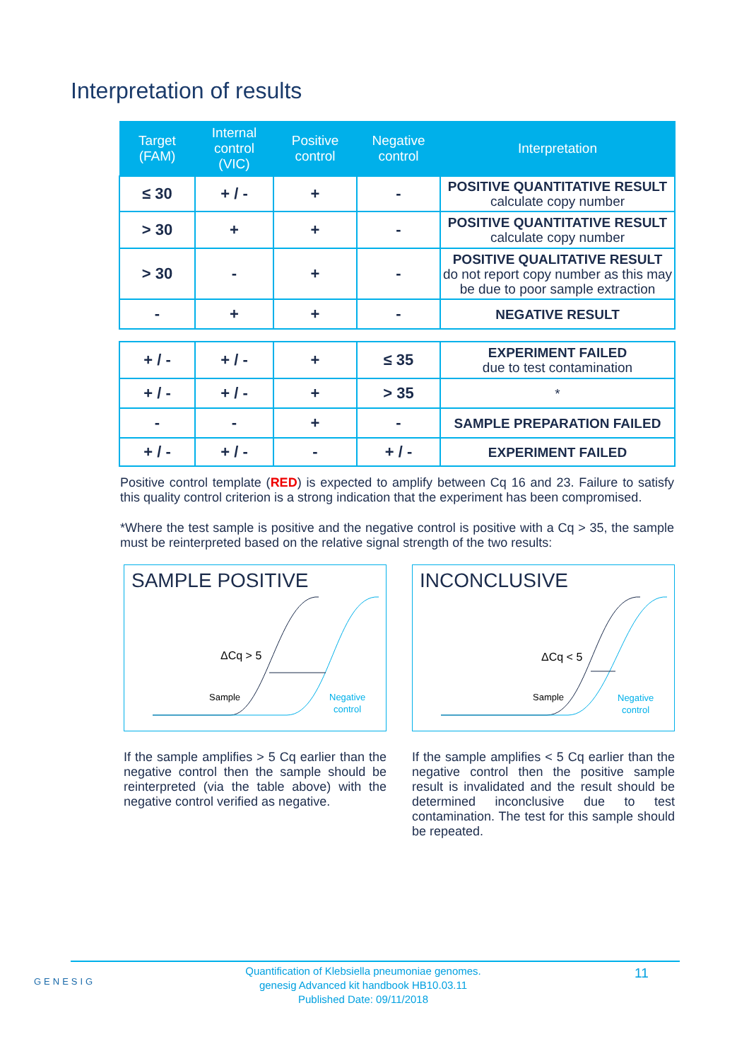Interpretation of results
| Target (FAM) | Internal control (VIC) | Positive control | Negative control | Interpretation |
| --- | --- | --- | --- | --- |
| ≤ 30 | + / - | + | - | POSITIVE QUANTITATIVE RESULT calculate copy number |
| > 30 | + | + | - | POSITIVE QUANTITATIVE RESULT calculate copy number |
| > 30 | - | + | - | POSITIVE QUALITATIVE RESULT do not report copy number as this may be due to poor sample extraction |
| - | + | + | - | NEGATIVE RESULT |
| + / - | + / - | + | ≤ 35 | EXPERIMENT FAILED due to test contamination |
| + / - | + / - | + | > 35 | * |
| - | - | + | - | SAMPLE PREPARATION FAILED |
| + / - | + / - | - | + / - | EXPERIMENT FAILED |
Positive control template (RED) is expected to amplify between Cq 16 and 23. Failure to satisfy this quality control criterion is a strong indication that the experiment has been compromised.
*Where the test sample is positive and the negative control is positive with a Cq > 35, the sample must be reinterpreted based on the relative signal strength of the two results:
SAMPLE POSITIVE
ΔCq > 5
Sample
Negative
control
If the sample amplifies > 5 Cq earlier than the negative control then the sample should be reinterpreted (via the table above) with the negative control verified as negative.
INCONCLUSIVE
ΔCq < 5
Sample
Negative
control
If the sample amplifies < 5 Cq earlier than the negative control then the positive sample result is invalidated and the result should be determined inconclusive due to test contamination. The test for this sample should be repeated.
GENESIG
Quantification of Klebsiella pneumoniae genomes.
genesig Advanced kit handbook HB10.03.11
Published Date: 09/11/2018
11